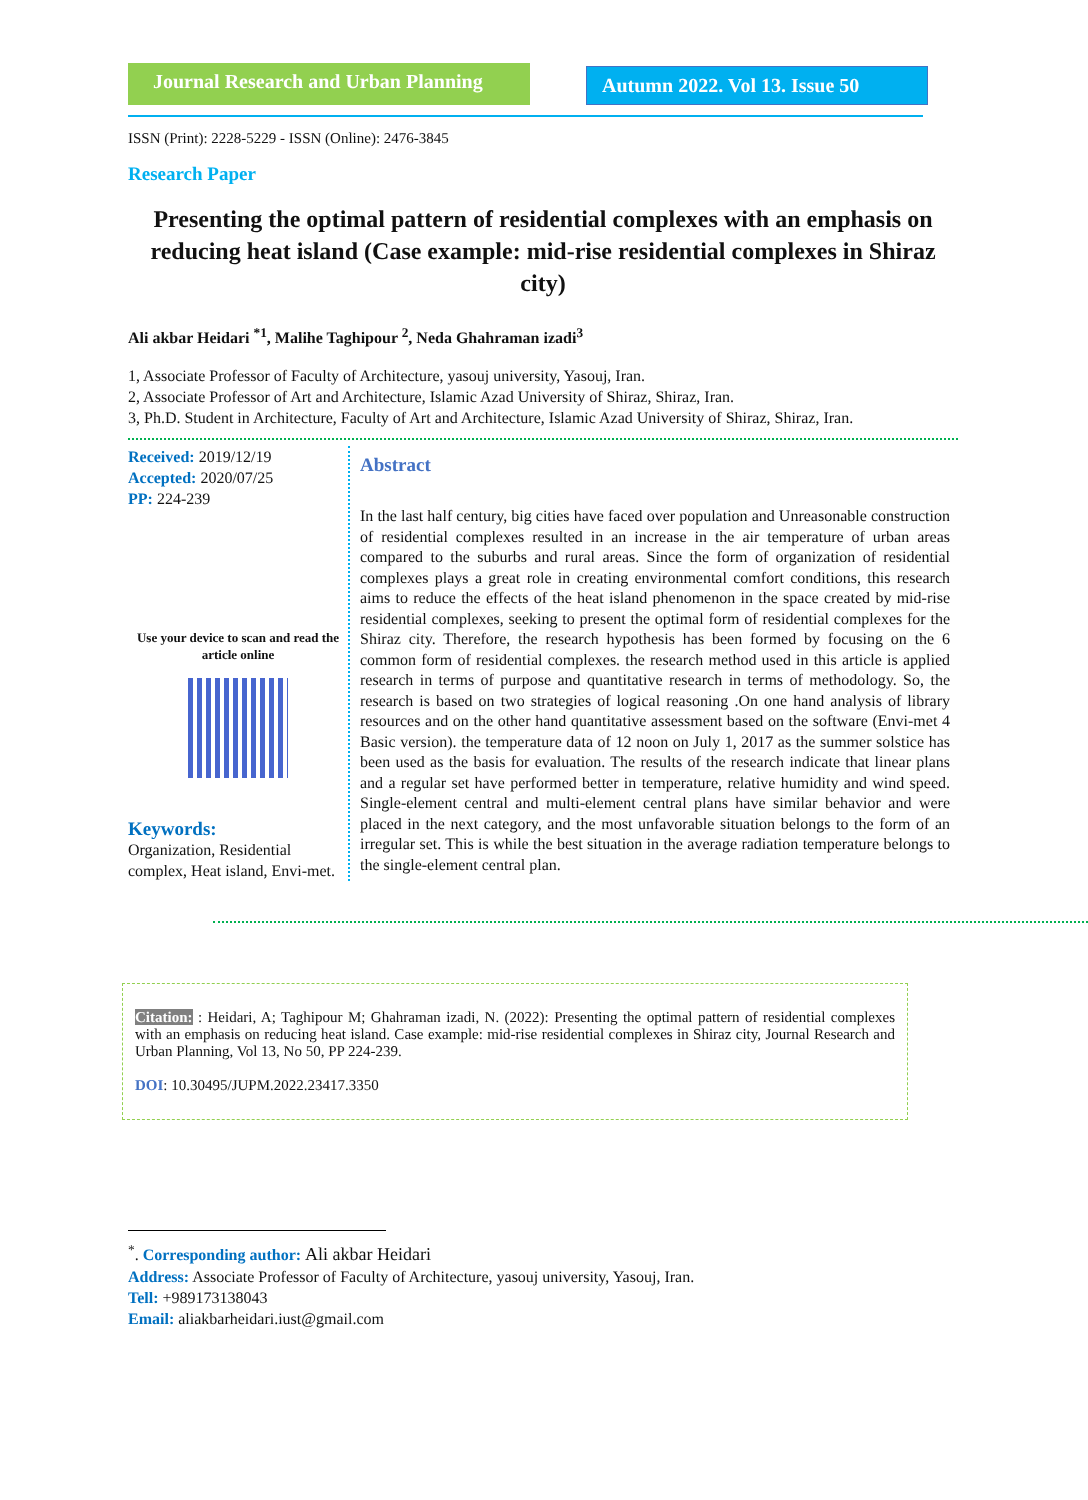Journal Research and Urban Planning
Autumn 2022. Vol 13. Issue 50
ISSN (Print): 2228-5229 - ISSN (Online): 2476-3845
Research Paper
Presenting the optimal pattern of residential complexes with an emphasis on reducing heat island (Case example: mid-rise residential complexes in Shiraz city)
Ali akbar Heidari <sup>*1</sup>, Malihe Taghipour <sup>2</sup>, Neda Ghahraman izadi<sup>3</sup>
1, Associate Professor of Faculty of Architecture, yasouj university, Yasouj, Iran.
2, Associate Professor of Art and Architecture, Islamic Azad University of Shiraz, Shiraz, Iran.
3, Ph.D. Student in Architecture, Faculty of Art and Architecture, Islamic Azad University of Shiraz, Shiraz, Iran.
Received: 2019/12/19
Accepted: 2020/07/25
PP: 224-239
Use your device to scan and read the article online
Keywords:
Organization, Residential complex, Heat island, Envi-met.
Abstract
In the last half century, big cities have faced over population and Unreasonable construction of residential complexes resulted in an increase in the air temperature of urban areas compared to the suburbs and rural areas. Since the form of organization of residential complexes plays a great role in creating environmental comfort conditions, this research aims to reduce the effects of the heat island phenomenon in the space created by mid-rise residential complexes, seeking to present the optimal form of residential complexes for the Shiraz city. Therefore, the research hypothesis has been formed by focusing on the 6 common form of residential complexes. the research method used in this article is applied research in terms of purpose and quantitative research in terms of methodology. So, the research is based on two strategies of logical reasoning .On one hand analysis of library resources and on the other hand quantitative assessment based on the software (Envi-met 4 Basic version). the temperature data of 12 noon on July 1, 2017 as the summer solstice has been used as the basis for evaluation. The results of the research indicate that linear plans and a regular set have performed better in temperature, relative humidity and wind speed. Single-element central and multi-element central plans have similar behavior and were placed in the next category, and the most unfavorable situation belongs to the form of an irregular set. This is while the best situation in the average radiation temperature belongs to the single-element central plan.
Citation: : Heidari, A; Taghipour M; Ghahraman izadi, N. (2022): Presenting the optimal pattern of residential complexes with an emphasis on reducing heat island. Case example: mid-rise residential complexes in Shiraz city, Journal Research and Urban Planning, Vol 13, No 50, PP 224-239.
DOI: 10.30495/JUPM.2022.23417.3350
<sup>*</sup>. Corresponding author: Ali akbar Heidari
Address: Associate Professor of Faculty of Architecture, yasouj university, Yasouj, Iran.
Tell: +989173138043
Email: aliakbarheidari.iust@gmail.com